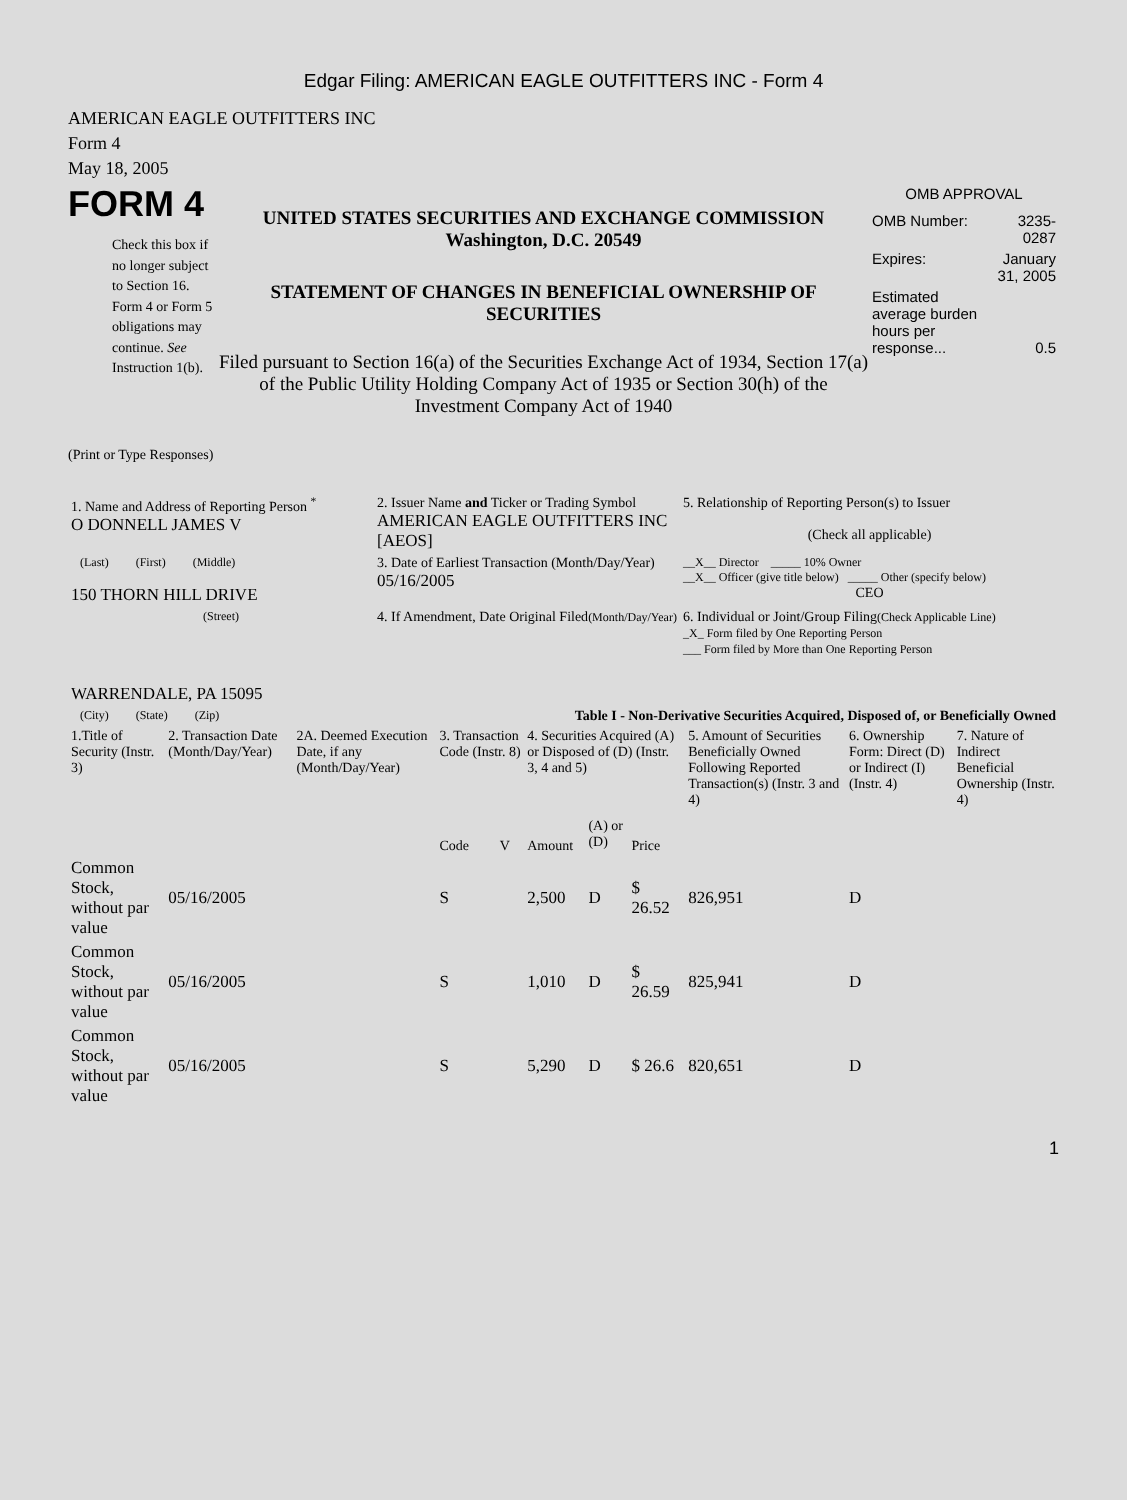Edgar Filing: AMERICAN EAGLE OUTFITTERS INC - Form 4
AMERICAN EAGLE OUTFITTERS INC
Form 4
May 18, 2005
FORM 4
Check this box if no longer subject to Section 16. Form 4 or Form 5 obligations may continue. See Instruction 1(b).
UNITED STATES SECURITIES AND EXCHANGE COMMISSION
Washington, D.C. 20549
STATEMENT OF CHANGES IN BENEFICIAL OWNERSHIP OF SECURITIES
Filed pursuant to Section 16(a) of the Securities Exchange Act of 1934, Section 17(a) of the Public Utility Holding Company Act of 1935 or Section 30(h) of the Investment Company Act of 1940
OMB APPROVAL
| OMB Number: | 3235-0287 |
| Expires: | January 31, 2005 |
| Estimated average burden hours per response... | 0.5 |
(Print or Type Responses)
| 1. Name and Address of Reporting Person <sup>*</sup> O DONNELL JAMES V | 2. Issuer Name and Ticker or Trading Symbol AMERICAN EAGLE OUTFITTERS INC [AEOS] | 5. Relationship of Reporting Person(s) to Issuer (Check all applicable) |
| (Last) (First) (Middle) 150 THORN HILL DRIVE | 3. Date of Earliest Transaction (Month/Day/Year) 05/16/2005 | __X__ Director _____ 10% Owner __X__ Officer (give title below) _____ Other (specify below) CEO |
| (Street) WARRENDALE, PA 15095 | 4. If Amendment, Date Original Filed (Month/Day/Year) | 6. Individual or Joint/Group Filing (Check Applicable Line) _X_ Form filed by One Reporting Person ___ Form filed by More than One Reporting Person |
| (City) (State) (Zip) | Table I - Non-Derivative Securities Acquired, Disposed of, or Beneficially Owned | |
| 1.Title of Security (Instr. 3) | 2. Transaction Date (Month/Day/Year) | 2A. Deemed Execution Date, if any (Month/Day/Year) | 3. Transaction Code (Instr. 8) | | 4. Securities Acquired (A) or Disposed of (D) (Instr. 3, 4 and 5) | | | 5. Amount of Securities Beneficially Owned Following Reported Transaction(s) (Instr. 3 and 4) | 6. Ownership Form: Direct (D) or Indirect (I) (Instr. 4) | 7. Nature of Indirect Beneficial Ownership (Instr. 4) |
| --- | --- | --- | --- | --- | --- | --- | --- | --- | --- | --- |
| | | | Code | V | Amount | (A) or (D) | Price | | | |
| Common Stock, without par value | 05/16/2005 | | S | | 2,500 | D | $ 26.52 | 826,951 | D | |
| Common Stock, without par value | 05/16/2005 | | S | | 1,010 | D | $ 26.59 | 825,941 | D | |
| Common Stock, without par value | 05/16/2005 | | S | | 5,290 | D | $ 26.6 | 820,651 | D | |
1